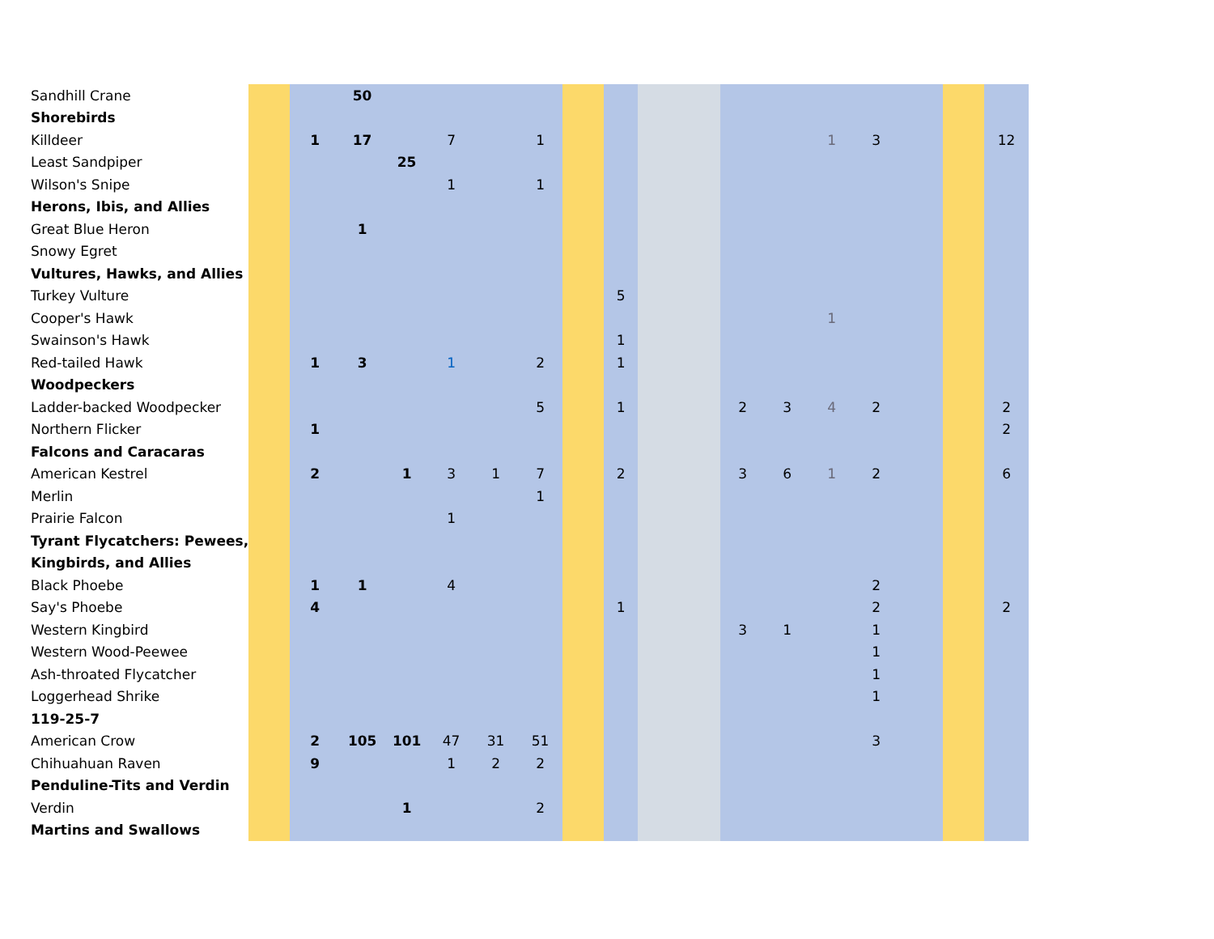| Sandhill Crane | | | 50 | | | | | | | | | | | | | | |
| Shorebirds | | | | | | | | | | | | | | | | | |
| Killdeer | | 1 | 17 | | 7 | | 1 | | | | | | 1 | 3 | | | 12 |
| Least Sandpiper | | | | 25 | | | | | | | | | | | | | |
| Wilson's Snipe | | | | | 1 | | 1 | | | | | | | | | | |
| Herons, Ibis, and Allies | | | | | | | | | | | | | | | | | |
| Great Blue Heron | | | 1 | | | | | | | | | | | | | | |
| Snowy Egret | | | | | | | | | | | | | | | | | |
| Vultures, Hawks, and Allies | | | | | | | | | | | | | | | | | |
| Turkey Vulture | | | | | | | | | 5 | | | | | | | | |
| Cooper's Hawk | | | | | | | | | | | | | 1 | | | | |
| Swainson's Hawk | | | | | | | | | 1 | | | | | | | | |
| Red-tailed Hawk | | 1 | 3 | | 1 | | 2 | | 1 | | | | | | | | |
| Woodpeckers | | | | | | | | | | | | | | | | | |
| Ladder-backed Woodpecker | | | | | | | 5 | | 1 | | 2 | 3 | 4 | 2 | | | 2 |
| Northern Flicker | | 1 | | | | | | | | | | | | | | | 2 |
| Falcons and Caracaras | | | | | | | | | | | | | | | | | |
| American Kestrel | | 2 | | 1 | 3 | 1 | 7 | | 2 | | 3 | 6 | 1 | 2 | | | 6 |
| Merlin | | | | | | | 1 | | | | | | | | | | |
| Prairie Falcon | | | | | 1 | | | | | | | | | | | | |
| Tyrant Flycatchers: Pewees, | | | | | | | | | | | | | | | | | |
| Kingbirds, and Allies | | | | | | | | | | | | | | | | | |
| Black Phoebe | | 1 | 1 | | 4 | | | | | | | | | 2 | | | |
| Say's Phoebe | | 4 | | | | | | | 1 | | | | | 2 | | | 2 |
| Western Kingbird | | | | | | | | | | | 3 | 1 | | 1 | | | |
| Western Wood-Peewee | | | | | | | | | | | | | | 1 | | | |
| Ash-throated Flycatcher | | | | | | | | | | | | | | 1 | | | |
| Loggerhead Shrike | | | | | | | | | | | | | | 1 | | | |
| 119-25-7 | | | | | | | | | | | | | | | | | |
| American Crow | | 2 | 105 | 101 | 47 | 31 | 51 | | | | | | | 3 | | | |
| Chihuahuan Raven | | 9 | | | 1 | 2 | 2 | | | | | | | | | | |
| Penduline-Tits and Verdin | | | | | | | | | | | | | | | | | |
| Verdin | | | | 1 | | | 2 | | | | | | | | | | |
| Martins and Swallows | | | | | | | | | | | | | | | | | |